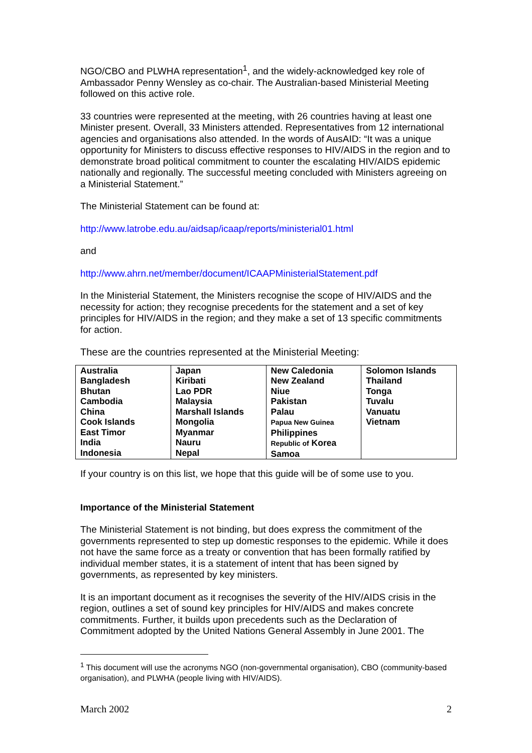NGO/CBO and PLWHA representation<sup>1</sup>, and the widely-acknowledged key role of Ambassador Penny Wensley as co-chair. The Australian-based Ministerial Meeting followed on this active role.
33 countries were represented at the meeting, with 26 countries having at least one Minister present. Overall, 33 Ministers attended. Representatives from 12 international agencies and organisations also attended. In the words of AusAID: “It was a unique opportunity for Ministers to discuss effective responses to HIV/AIDS in the region and to demonstrate broad political commitment to counter the escalating HIV/AIDS epidemic nationally and regionally. The successful meeting concluded with Ministers agreeing on a Ministerial Statement.”
The Ministerial Statement can be found at:
http://www.latrobe.edu.au/aidsap/icaap/reports/ministerial01.html
and
http://www.ahrn.net/member/document/ICAAPMinisterialStatement.pdf
In the Ministerial Statement, the Ministers recognise the scope of HIV/AIDS and the necessity for action; they recognise precedents for the statement and a set of key principles for HIV/AIDS in the region; and they make a set of 13 specific commitments for action.
These are the countries represented at the Ministerial Meeting:
| Australia Bangladesh Bhutan Cambodia China Cook Islands East Timor India Indonesia | Japan Kiribati Lao PDR Malaysia Marshall Islands Mongolia Myanmar Nauru Nepal | New Caledonia New Zealand Niue Pakistan Palau Papua New Guinea Philippines Republic of Korea Samoa | Solomon Islands Thailand Tonga Tuvalu Vanuatu Vietnam |
If your country is on this list, we hope that this guide will be of some use to you.
Importance of the Ministerial Statement
The Ministerial Statement is not binding, but does express the commitment of the governments represented to step up domestic responses to the epidemic. While it does not have the same force as a treaty or convention that has been formally ratified by individual member states, it is a statement of intent that has been signed by governments, as represented by key ministers.
It is an important document as it recognises the severity of the HIV/AIDS crisis in the region, outlines a set of sound key principles for HIV/AIDS and makes concrete commitments. Further, it builds upon precedents such as the Declaration of Commitment adopted by the United Nations General Assembly in June 2001. The
<sup>1</sup> This document will use the acronyms NGO (non-governmental organisation), CBO (community-based organisation), and PLWHA (people living with HIV/AIDS).
March 2002 2